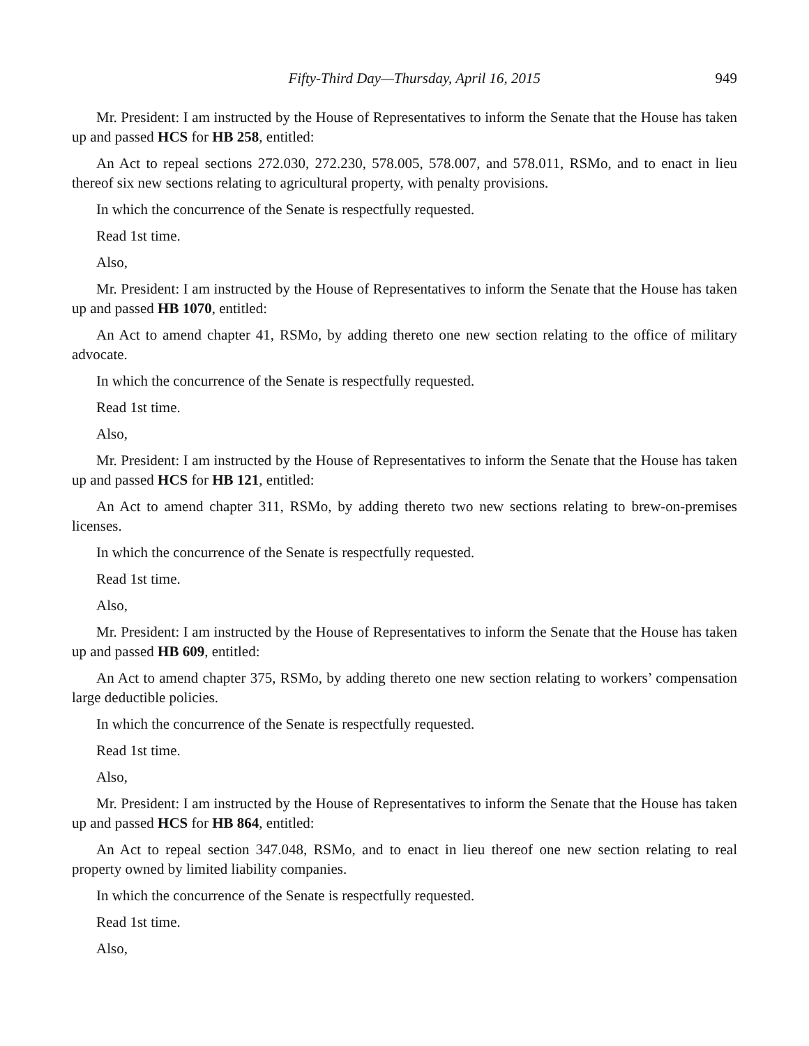Fifty-Third Day—Thursday, April 16, 2015 949
Mr. President: I am instructed by the House of Representatives to inform the Senate that the House has taken up and passed HCS for HB 258, entitled:
An Act to repeal sections 272.030, 272.230, 578.005, 578.007, and 578.011, RSMo, and to enact in lieu thereof six new sections relating to agricultural property, with penalty provisions.
In which the concurrence of the Senate is respectfully requested.
Read 1st time.
Also,
Mr. President: I am instructed by the House of Representatives to inform the Senate that the House has taken up and passed HB 1070, entitled:
An Act to amend chapter 41, RSMo, by adding thereto one new section relating to the office of military advocate.
In which the concurrence of the Senate is respectfully requested.
Read 1st time.
Also,
Mr. President: I am instructed by the House of Representatives to inform the Senate that the House has taken up and passed HCS for HB 121, entitled:
An Act to amend chapter 311, RSMo, by adding thereto two new sections relating to brew-on-premises licenses.
In which the concurrence of the Senate is respectfully requested.
Read 1st time.
Also,
Mr. President: I am instructed by the House of Representatives to inform the Senate that the House has taken up and passed HB 609, entitled:
An Act to amend chapter 375, RSMo, by adding thereto one new section relating to workers’ compensation large deductible policies.
In which the concurrence of the Senate is respectfully requested.
Read 1st time.
Also,
Mr. President: I am instructed by the House of Representatives to inform the Senate that the House has taken up and passed HCS for HB 864, entitled:
An Act to repeal section 347.048, RSMo, and to enact in lieu thereof one new section relating to real property owned by limited liability companies.
In which the concurrence of the Senate is respectfully requested.
Read 1st time.
Also,